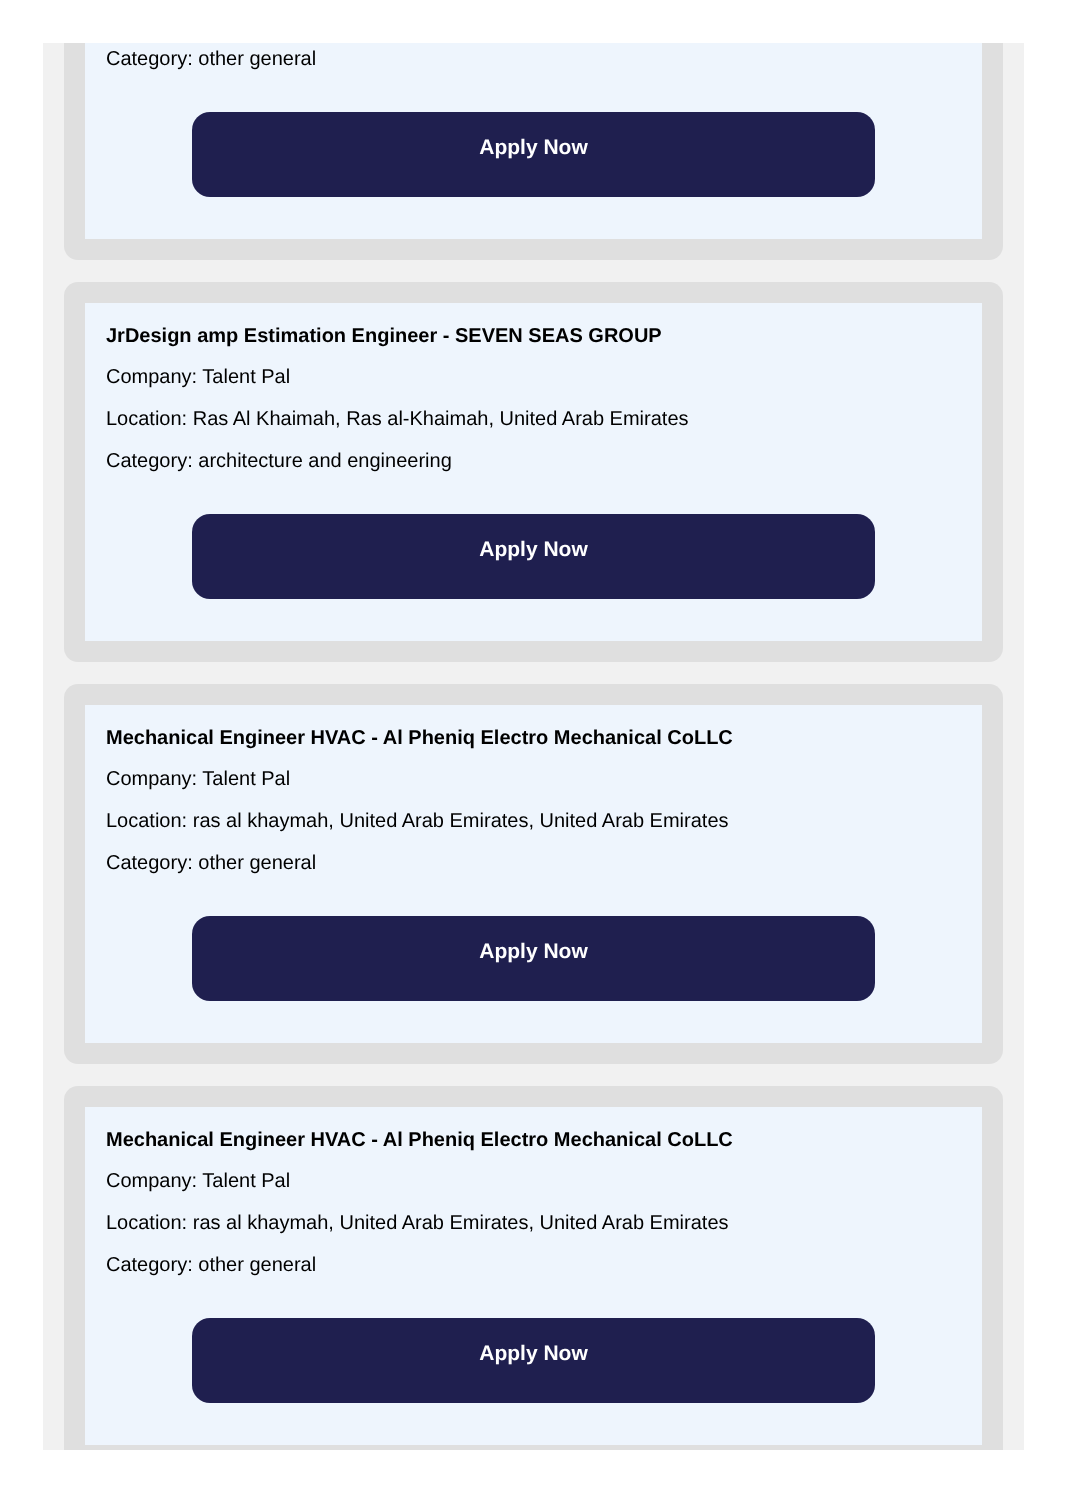Category: other general
Apply Now
JrDesign amp Estimation Engineer - SEVEN SEAS GROUP
Company: Talent Pal
Location: Ras Al Khaimah, Ras al-Khaimah, United Arab Emirates
Category: architecture and engineering
Apply Now
Mechanical Engineer HVAC - Al Pheniq Electro Mechanical CoLLC
Company: Talent Pal
Location: ras al khaymah, United Arab Emirates, United Arab Emirates
Category: other general
Apply Now
Mechanical Engineer HVAC - Al Pheniq Electro Mechanical CoLLC
Company: Talent Pal
Location: ras al khaymah, United Arab Emirates, United Arab Emirates
Category: other general
Apply Now